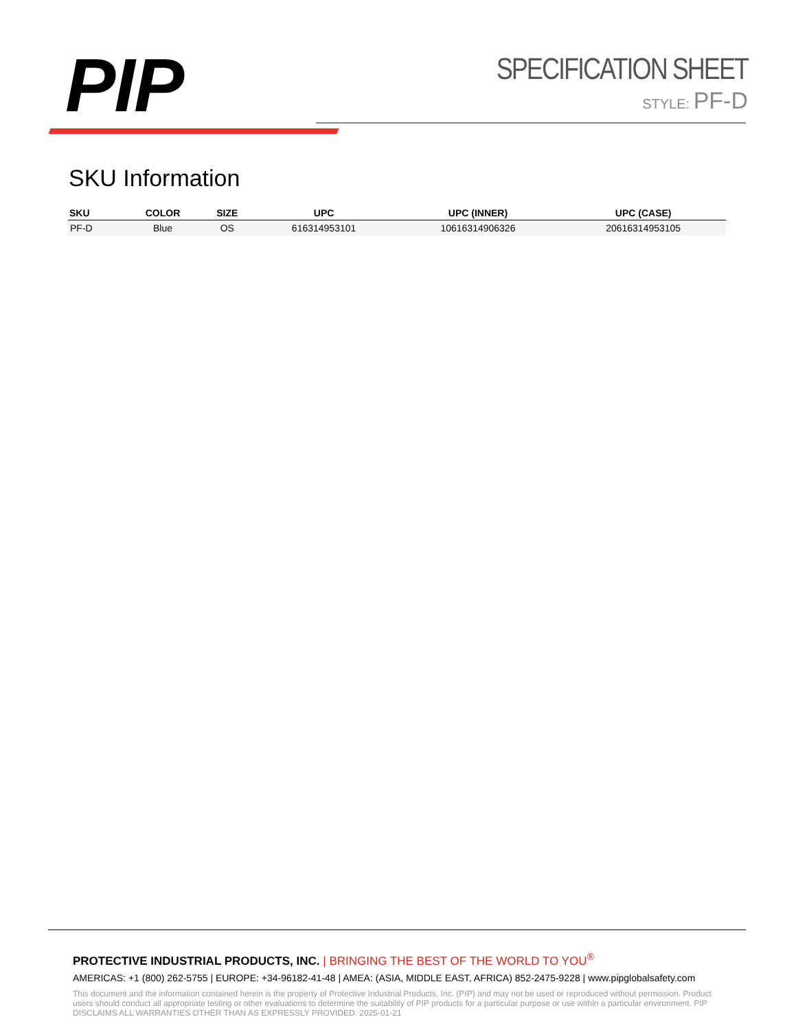PIP
SPECIFICATION SHEET
STYLE: PF-D
SKU Information
| SKU | COLOR | SIZE | UPC | UPC (INNER) | UPC (CASE) |
| --- | --- | --- | --- | --- | --- |
| PF-D | Blue | OS | 616314953101 | 10616314906326 | 20616314953105 |
PROTECTIVE INDUSTRIAL PRODUCTS, INC. | BRINGING THE BEST OF THE WORLD TO YOU<sup>®</sup>
AMERICAS: +1 (800) 262-5755 | EUROPE: +34-96182-41-48 | AMEA: (ASIA, MIDDLE EAST, AFRICA) 852-2475-9228 | www.pipglobalsafety.com
This document and the information contained herein is the property of Protective Industrial Products, Inc. (PIP) and may not be used or reproduced without permission. Product users should conduct all appropriate testing or other evaluations to determine the suitability of PIP products for a particular purpose or use within a particular environment. PIP DISCLAIMS ALL WARRANTIES OTHER THAN AS EXPRESSLY PROVIDED. 2025-01-21